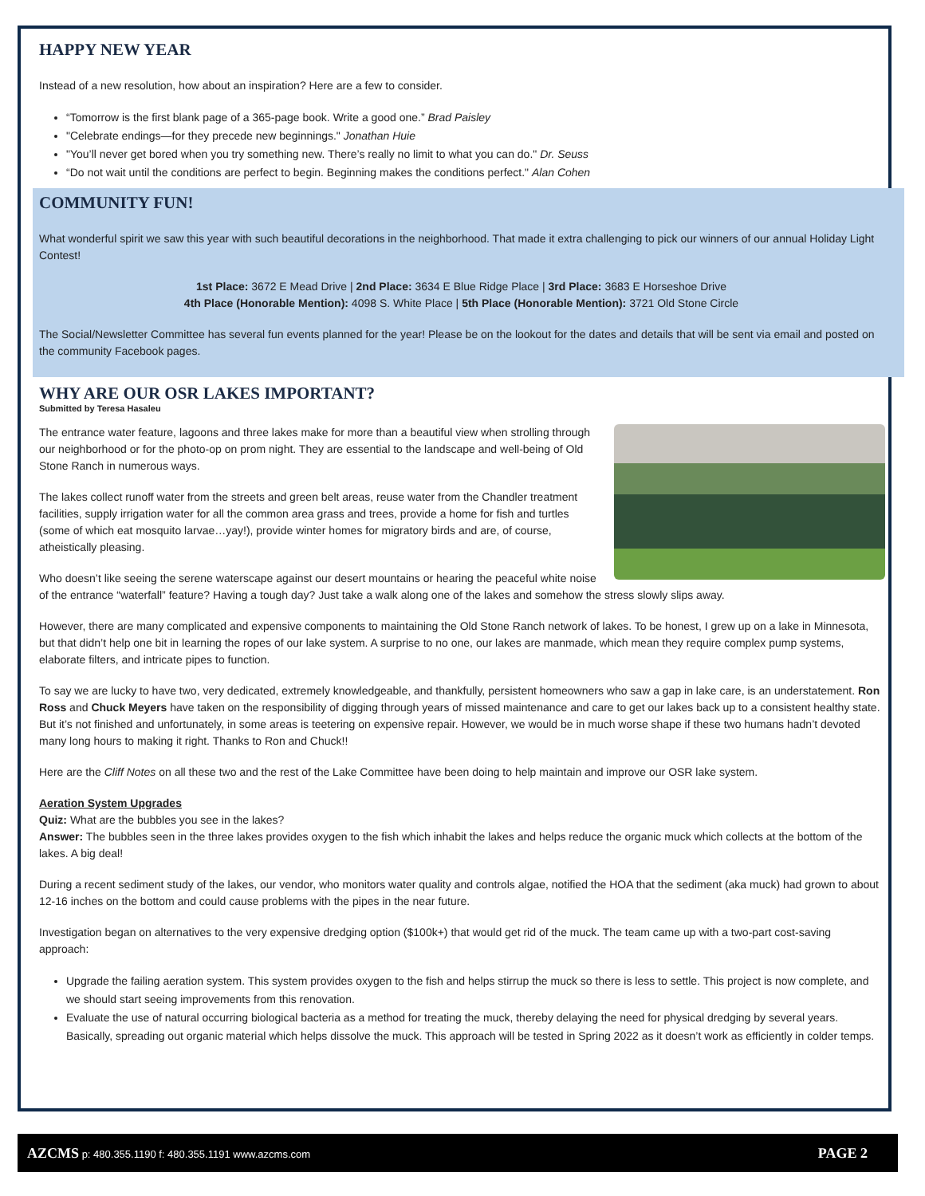HAPPY NEW YEAR
Instead of a new resolution, how about an inspiration? Here are a few to consider.
“Tomorrow is the first blank page of a 365-page book. Write a good one.” Brad Paisley
"Celebrate endings—for they precede new beginnings." Jonathan Huie
"You’ll never get bored when you try something new. There’s really no limit to what you can do." Dr. Seuss
“Do not wait until the conditions are perfect to begin. Beginning makes the conditions perfect." Alan Cohen
COMMUNITY FUN!
What wonderful spirit we saw this year with such beautiful decorations in the neighborhood. That made it extra challenging to pick our winners of our annual Holiday Light Contest!
1st Place: 3672 E Mead Drive | 2nd Place: 3634 E Blue Ridge Place | 3rd Place: 3683 E Horseshoe Drive
4th Place (Honorable Mention): 4098 S. White Place | 5th Place (Honorable Mention): 3721 Old Stone Circle
The Social/Newsletter Committee has several fun events planned for the year! Please be on the lookout for the dates and details that will be sent via email and posted on the community Facebook pages.
WHY ARE OUR OSR LAKES IMPORTANT?
Submitted by Teresa Hasaleu
The entrance water feature, lagoons and three lakes make for more than a beautiful view when strolling through our neighborhood or for the photo-op on prom night. They are essential to the landscape and well-being of Old Stone Ranch in numerous ways.
The lakes collect runoff water from the streets and green belt areas, reuse water from the Chandler treatment facilities, supply irrigation water for all the common area grass and trees, provide a home for fish and turtles (some of which eat mosquito larvae…yay!), provide winter homes for migratory birds and are, of course, atheistically pleasing.
Who doesn’t like seeing the serene waterscape against our desert mountains or hearing the peaceful white noise of the entrance “waterfall” feature? Having a tough day? Just take a walk along one of the lakes and somehow the stress slowly slips away.
However, there are many complicated and expensive components to maintaining the Old Stone Ranch network of lakes. To be honest, I grew up on a lake in Minnesota, but that didn’t help one bit in learning the ropes of our lake system. A surprise to no one, our lakes are manmade, which mean they require complex pump systems, elaborate filters, and intricate pipes to function.
To say we are lucky to have two, very dedicated, extremely knowledgeable, and thankfully, persistent homeowners who saw a gap in lake care, is an understatement. Ron Ross and Chuck Meyers have taken on the responsibility of digging through years of missed maintenance and care to get our lakes back up to a consistent healthy state. But it’s not finished and unfortunately, in some areas is teetering on expensive repair. However, we would be in much worse shape if these two humans hadn’t devoted many long hours to making it right. Thanks to Ron and Chuck!!
Here are the Cliff Notes on all these two and the rest of the Lake Committee have been doing to help maintain and improve our OSR lake system.
Aeration System Upgrades
Quiz: What are the bubbles you see in the lakes?
Answer: The bubbles seen in the three lakes provides oxygen to the fish which inhabit the lakes and helps reduce the organic muck which collects at the bottom of the lakes. A big deal!
During a recent sediment study of the lakes, our vendor, who monitors water quality and controls algae, notified the HOA that the sediment (aka muck) had grown to about 12-16 inches on the bottom and could cause problems with the pipes in the near future.
Investigation began on alternatives to the very expensive dredging option ($100k+) that would get rid of the muck. The team came up with a two-part cost-saving approach:
Upgrade the failing aeration system. This system provides oxygen to the fish and helps stirrup the muck so there is less to settle. This project is now complete, and we should start seeing improvements from this renovation.
Evaluate the use of natural occurring biological bacteria as a method for treating the muck, thereby delaying the need for physical dredging by several years. Basically, spreading out organic material which helps dissolve the muck. This approach will be tested in Spring 2022 as it doesn’t work as efficiently in colder temps.
AZCMS p: 480.355.1190 f: 480.355.1191 www.azcms.com PAGE 2